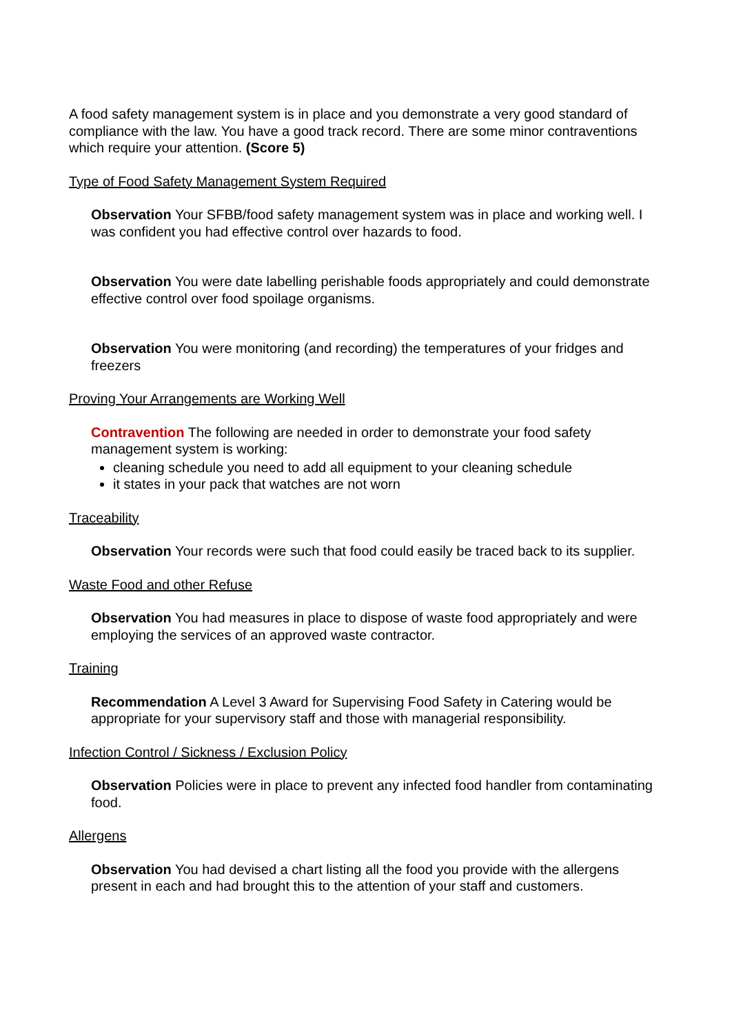A food safety management system is in place and you demonstrate a very good standard of compliance with the law. You have a good track record. There are some minor contraventions which require your attention. (Score 5)
Type of Food Safety Management System Required
Observation Your SFBB/food safety management system was in place and working well. I was confident you had effective control over hazards to food.
Observation You were date labelling perishable foods appropriately and could demonstrate effective control over food spoilage organisms.
Observation You were monitoring (and recording) the temperatures of your fridges and freezers
Proving Your Arrangements are Working Well
Contravention The following are needed in order to demonstrate your food safety management system is working:
cleaning schedule you need to add all equipment to your cleaning schedule
it states in your pack that watches are not worn
Traceability
Observation Your records were such that food could easily be traced back to its supplier.
Waste Food and other Refuse
Observation You had measures in place to dispose of waste food appropriately and were employing the services of an approved waste contractor.
Training
Recommendation A Level 3 Award for Supervising Food Safety in Catering would be appropriate for your supervisory staff and those with managerial responsibility.
Infection Control / Sickness / Exclusion Policy
Observation Policies were in place to prevent any infected food handler from contaminating food.
Allergens
Observation You had devised a chart listing all the food you provide with the allergens present in each and had brought this to the attention of your staff and customers.